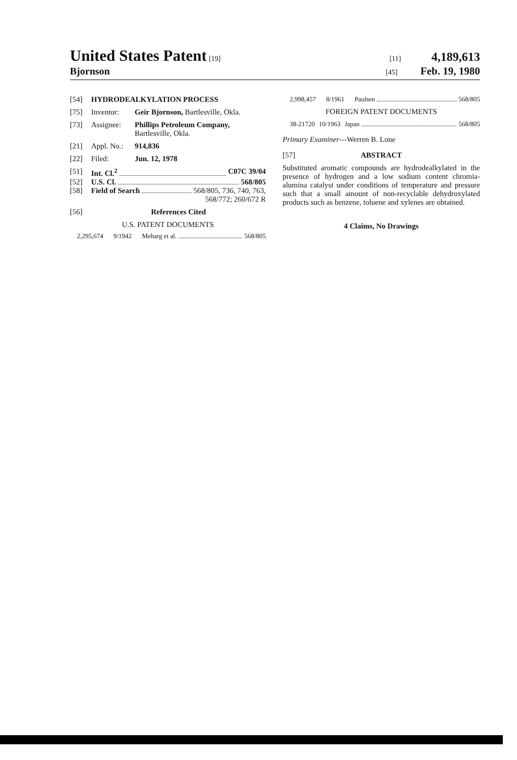United States Patent [19] [11] 4,189,613
Bjornson
[45] Feb. 19, 1980
[54] HYDRODEALKYLATION PROCESS
[75] Inventor: Geir Bjornson, Bartlesville, Okla.
[73] Assignee: Phillips Petroleum Company,
Bartlesville, Okla.
[21] Appl. No.: 914,836
[22] Filed: Jun. 12, 1978
[51] Int. Cl.<sup>2</sup> C07C 39/04
[52] U.S. Cl. 568/805
[58] Field of Search 568/805, 736, 740, 763,
568/772; 260/672 R
[56] References Cited
U.S. PATENT DOCUMENTS
2,295,674 9/1942 Meharg et al. 568/805
2,998,457 8/1961 Paulsen 568/805
FOREIGN PATENT DOCUMENTS
38-21720 10/1963 Japan 568/805
Primary Examiner—Werren B. Lone
[57] ABSTRACT
Substituted aromatic compounds are hydrodealkylated in the presence of hydrogen and a low sodium content chromia-alumina catalyst under conditions of temperature and pressure such that a small amount of non-recyclable dehydroxylated products such as benzene, toluene and xylenes are obtained.
4 Claims, No Drawings